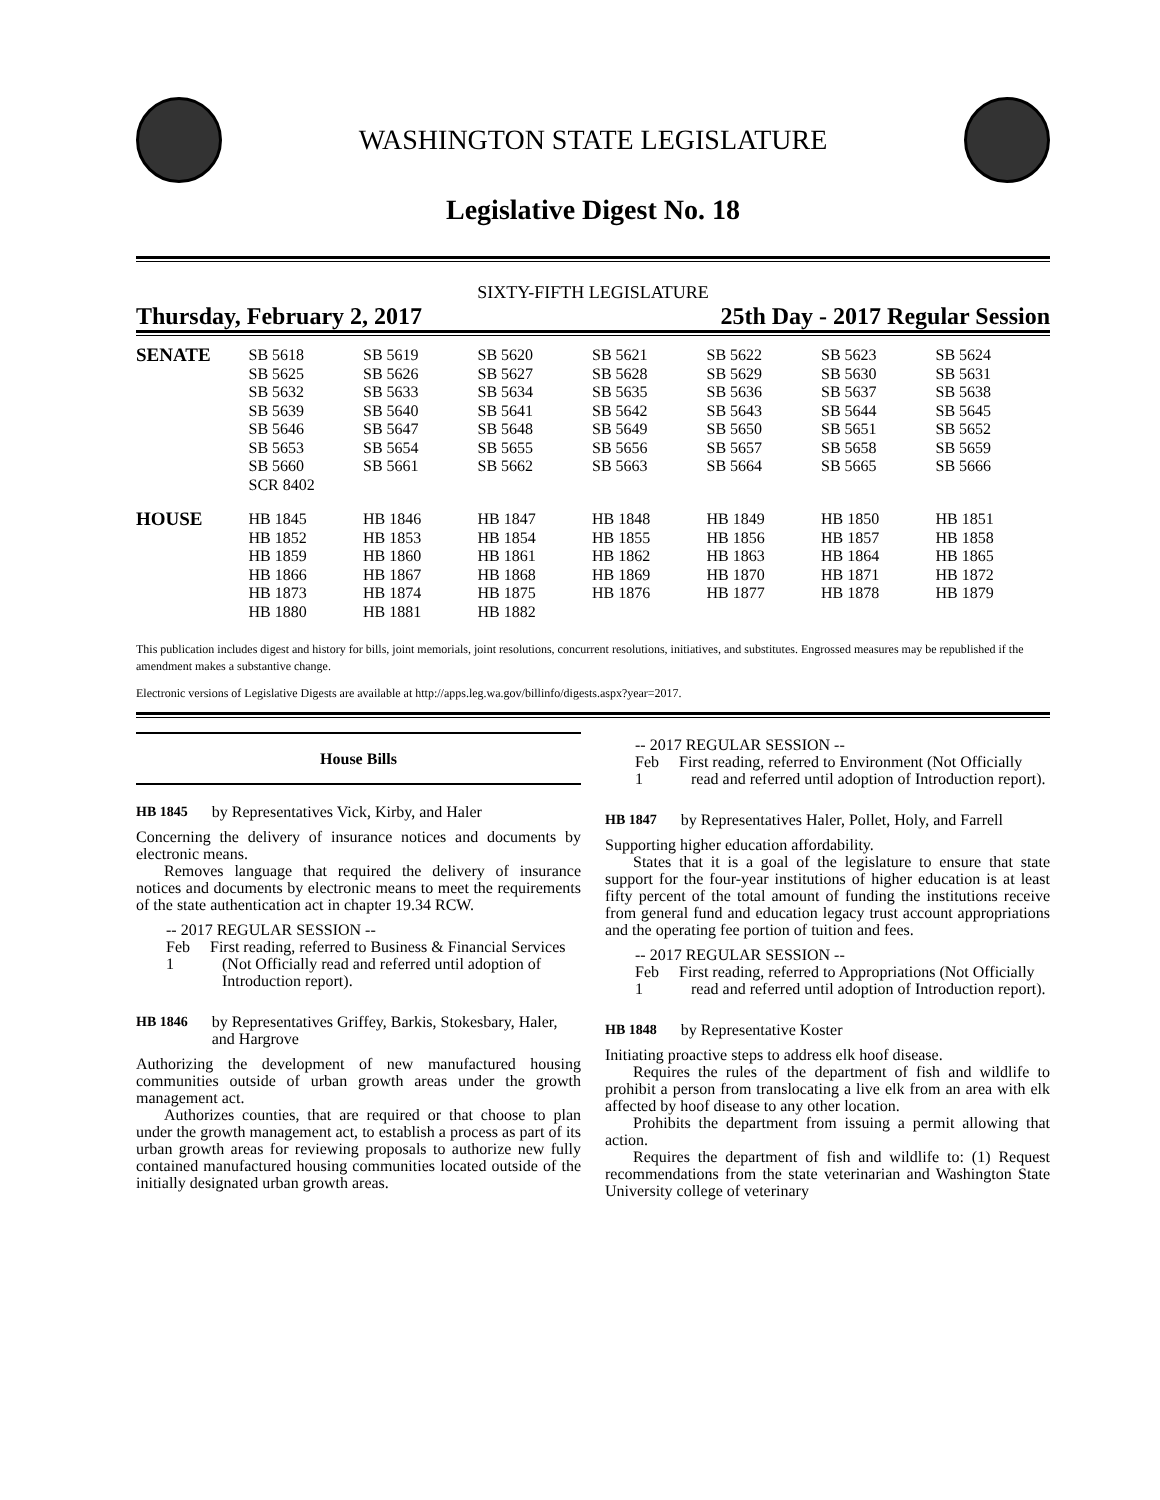WASHINGTON STATE LEGISLATURE
Legislative Digest No. 18
SIXTY-FIFTH LEGISLATURE
Thursday, February 2, 2017 25th Day - 2017 Regular Session
| SENATE | SB 5618 | SB 5619 | SB 5620 | SB 5621 | SB 5622 | SB 5623 | SB 5624 |
| | SB 5625 | SB 5626 | SB 5627 | SB 5628 | SB 5629 | SB 5630 | SB 5631 |
| | SB 5632 | SB 5633 | SB 5634 | SB 5635 | SB 5636 | SB 5637 | SB 5638 |
| | SB 5639 | SB 5640 | SB 5641 | SB 5642 | SB 5643 | SB 5644 | SB 5645 |
| | SB 5646 | SB 5647 | SB 5648 | SB 5649 | SB 5650 | SB 5651 | SB 5652 |
| | SB 5653 | SB 5654 | SB 5655 | SB 5656 | SB 5657 | SB 5658 | SB 5659 |
| | SB 5660 | SB 5661 | SB 5662 | SB 5663 | SB 5664 | SB 5665 | SB 5666 |
| | SCR 8402 | | | | | | |
| HOUSE | HB 1845 | HB 1846 | HB 1847 | HB 1848 | HB 1849 | HB 1850 | HB 1851 |
| | HB 1852 | HB 1853 | HB 1854 | HB 1855 | HB 1856 | HB 1857 | HB 1858 |
| | HB 1859 | HB 1860 | HB 1861 | HB 1862 | HB 1863 | HB 1864 | HB 1865 |
| | HB 1866 | HB 1867 | HB 1868 | HB 1869 | HB 1870 | HB 1871 | HB 1872 |
| | HB 1873 | HB 1874 | HB 1875 | HB 1876 | HB 1877 | HB 1878 | HB 1879 |
| | HB 1880 | HB 1881 | HB 1882 | | | | |
This publication includes digest and history for bills, joint memorials, joint resolutions, concurrent resolutions, initiatives, and substitutes. Engrossed measures may be republished if the amendment makes a substantive change.
Electronic versions of Legislative Digests are available at http://apps.leg.wa.gov/billinfo/digests.aspx?year=2017.
House Bills
HB 1845 by Representatives Vick, Kirby, and Haler
Concerning the delivery of insurance notices and documents by electronic means.
Removes language that required the delivery of insurance notices and documents by electronic means to meet the requirements of the state authentication act in chapter 19.34 RCW.
-- 2017 REGULAR SESSION --
Feb 1 First reading, referred to Business & Financial Services (Not Officially read and referred until adoption of Introduction report).
HB 1846 by Representatives Griffey, Barkis, Stokesbary, Haler, and Hargrove
Authorizing the development of new manufactured housing communities outside of urban growth areas under the growth management act.
Authorizes counties, that are required or that choose to plan under the growth management act, to establish a process as part of its urban growth areas for reviewing proposals to authorize new fully contained manufactured housing communities located outside of the initially designated urban growth areas.
-- 2017 REGULAR SESSION --
Feb 1 First reading, referred to Environment (Not Officially read and referred until adoption of Introduction report).
HB 1847 by Representatives Haler, Pollet, Holy, and Farrell
Supporting higher education affordability.
States that it is a goal of the legislature to ensure that state support for the four-year institutions of higher education is at least fifty percent of the total amount of funding the institutions receive from general fund and education legacy trust account appropriations and the operating fee portion of tuition and fees.
-- 2017 REGULAR SESSION --
Feb 1 First reading, referred to Appropriations (Not Officially read and referred until adoption of Introduction report).
HB 1848 by Representative Koster
Initiating proactive steps to address elk hoof disease.
Requires the rules of the department of fish and wildlife to prohibit a person from translocating a live elk from an area with elk affected by hoof disease to any other location.
Prohibits the department from issuing a permit allowing that action.
Requires the department of fish and wildlife to: (1) Request recommendations from the state veterinarian and Washington State University college of veterinary